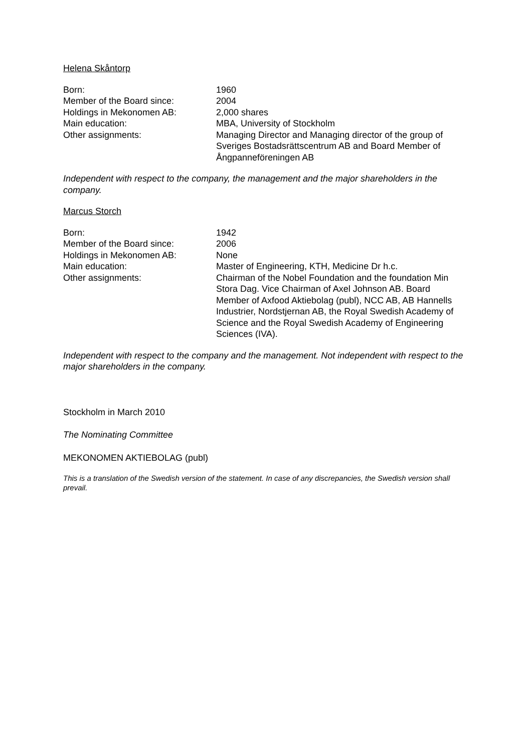Helena Skåntorp
| Born: | 1960 |
| Member of the Board since: | 2004 |
| Holdings in Mekonomen AB: | 2,000 shares |
| Main education: | MBA, University of Stockholm |
| Other assignments: | Managing Director and Managing director of the group of Sveriges Bostadsrättscentrum AB and Board Member of Ångpanneföreningen AB |
Independent with respect to the company, the management and the major shareholders in the company.
Marcus Storch
| Born: | 1942 |
| Member of the Board since: | 2006 |
| Holdings in Mekonomen AB: | None |
| Main education: | Master of Engineering, KTH, Medicine Dr h.c. |
| Other assignments: | Chairman of the Nobel Foundation and the foundation Min Stora Dag. Vice Chairman of Axel Johnson AB. Board Member of Axfood Aktiebolag (publ), NCC AB, AB Hannells Industrier, Nordstjernan AB, the Royal Swedish Academy of Science and the Royal Swedish Academy of Engineering Sciences (IVA). |
Independent with respect to the company and the management. Not independent with respect to the major shareholders in the company.
Stockholm in March 2010
The Nominating Committee
MEKONOMEN AKTIEBOLAG (publ)
This is a translation of the Swedish version of the statement. In case of any discrepancies, the Swedish version shall prevail.